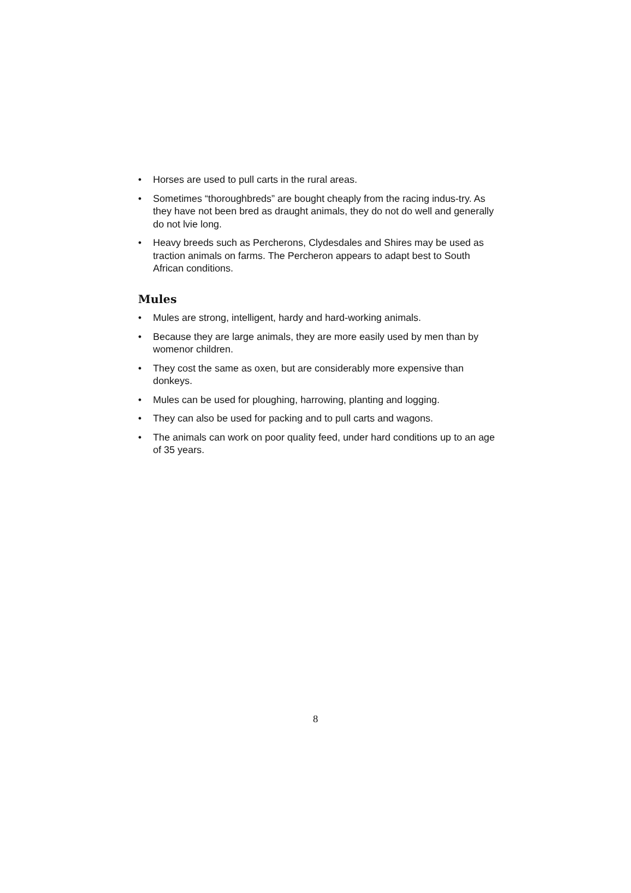• Horses are used to pull carts in the rural areas.
• Sometimes “thoroughbreds” are bought cheaply from the racing indus-try. As they have not been bred as draught animals, they do not do well and generally do not lvie long.
• Heavy breeds such as Percherons, Clydesdales and Shires may be used as traction animals on farms. The Percheron appears to adapt best to South African conditions.
Mules
• Mules are strong, intelligent, hardy and hard-working animals.
• Because they are large animals, they are more easily used by men than by womenor children.
• They cost the same as oxen, but are considerably more expensive than donkeys.
• Mules can be used for ploughing, harrowing, planting and logging.
• They can also be used for packing and to pull carts and wagons.
• The animals can work on poor quality feed, under hard conditions up to an age of 35 years.
8